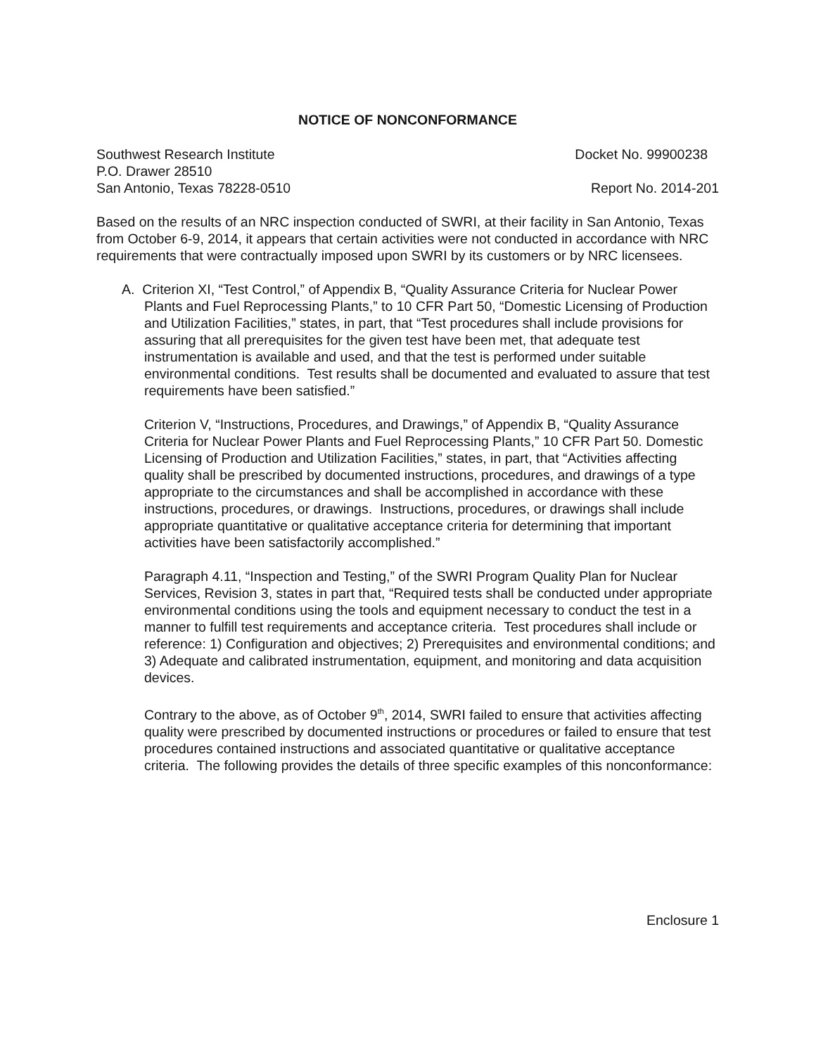NOTICE OF NONCONFORMANCE
Southwest Research Institute Docket No. 99900238
P.O. Drawer 28510
San Antonio, Texas 78228-0510 Report No. 2014-201
Based on the results of an NRC inspection conducted of SWRI, at their facility in San Antonio, Texas from October 6-9, 2014, it appears that certain activities were not conducted in accordance with NRC requirements that were contractually imposed upon SWRI by its customers or by NRC licensees.
A. Criterion XI, “Test Control,” of Appendix B, “Quality Assurance Criteria for Nuclear Power Plants and Fuel Reprocessing Plants,” to 10 CFR Part 50, “Domestic Licensing of Production and Utilization Facilities,” states, in part, that “Test procedures shall include provisions for assuring that all prerequisites for the given test have been met, that adequate test instrumentation is available and used, and that the test is performed under suitable environmental conditions. Test results shall be documented and evaluated to assure that test requirements have been satisfied.”
Criterion V, “Instructions, Procedures, and Drawings,” of Appendix B, “Quality Assurance Criteria for Nuclear Power Plants and Fuel Reprocessing Plants,” 10 CFR Part 50. Domestic Licensing of Production and Utilization Facilities,” states, in part, that “Activities affecting quality shall be prescribed by documented instructions, procedures, and drawings of a type appropriate to the circumstances and shall be accomplished in accordance with these instructions, procedures, or drawings. Instructions, procedures, or drawings shall include appropriate quantitative or qualitative acceptance criteria for determining that important activities have been satisfactorily accomplished.”
Paragraph 4.11, “Inspection and Testing,” of the SWRI Program Quality Plan for Nuclear Services, Revision 3, states in part that, “Required tests shall be conducted under appropriate environmental conditions using the tools and equipment necessary to conduct the test in a manner to fulfill test requirements and acceptance criteria. Test procedures shall include or reference: 1) Configuration and objectives; 2) Prerequisites and environmental conditions; and 3) Adequate and calibrated instrumentation, equipment, and monitoring and data acquisition devices.
Contrary to the above, as of October 9<sup>th</sup>, 2014, SWRI failed to ensure that activities affecting quality were prescribed by documented instructions or procedures or failed to ensure that test procedures contained instructions and associated quantitative or qualitative acceptance criteria. The following provides the details of three specific examples of this nonconformance:
Enclosure 1